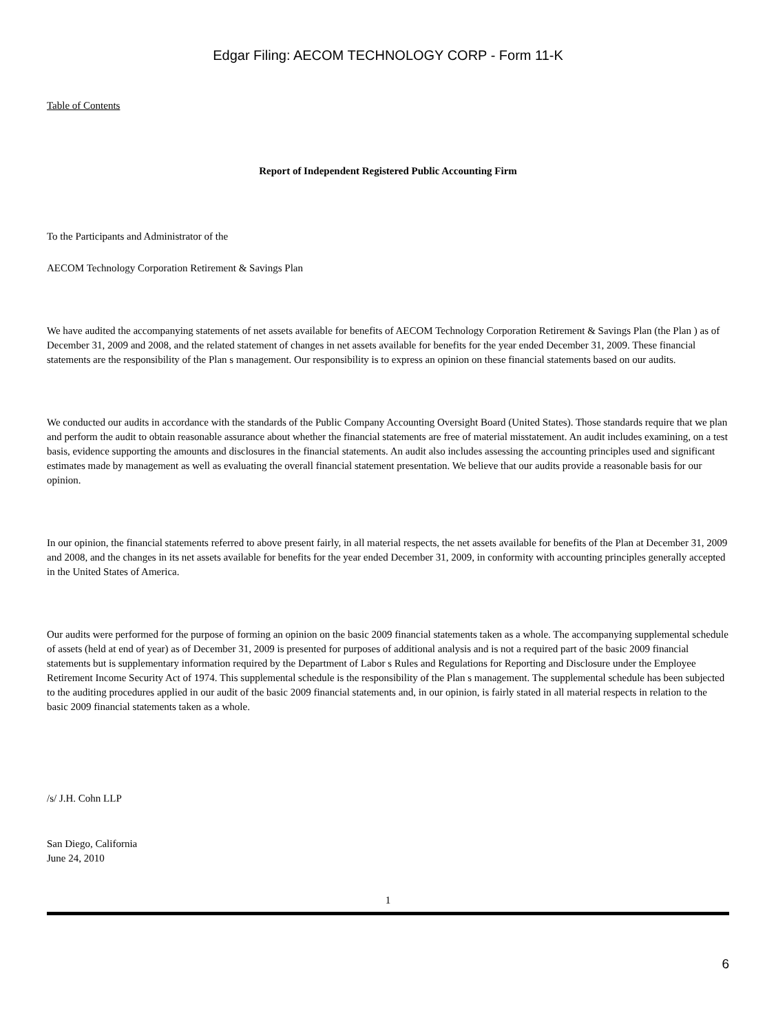Edgar Filing: AECOM TECHNOLOGY CORP - Form 11-K
Table of Contents
Report of Independent Registered Public Accounting Firm
To the Participants and Administrator of the
AECOM Technology Corporation Retirement & Savings Plan
We have audited the accompanying statements of net assets available for benefits of AECOM Technology Corporation Retirement & Savings Plan (the Plan ) as of December 31, 2009 and 2008, and the related statement of changes in net assets available for benefits for the year ended December 31, 2009. These financial statements are the responsibility of the Plan s management. Our responsibility is to express an opinion on these financial statements based on our audits.
We conducted our audits in accordance with the standards of the Public Company Accounting Oversight Board (United States). Those standards require that we plan and perform the audit to obtain reasonable assurance about whether the financial statements are free of material misstatement. An audit includes examining, on a test basis, evidence supporting the amounts and disclosures in the financial statements. An audit also includes assessing the accounting principles used and significant estimates made by management as well as evaluating the overall financial statement presentation. We believe that our audits provide a reasonable basis for our opinion.
In our opinion, the financial statements referred to above present fairly, in all material respects, the net assets available for benefits of the Plan at December 31, 2009 and 2008, and the changes in its net assets available for benefits for the year ended December 31, 2009, in conformity with accounting principles generally accepted in the United States of America.
Our audits were performed for the purpose of forming an opinion on the basic 2009 financial statements taken as a whole. The accompanying supplemental schedule of assets (held at end of year) as of December 31, 2009 is presented for purposes of additional analysis and is not a required part of the basic 2009 financial statements but is supplementary information required by the Department of Labor s Rules and Regulations for Reporting and Disclosure under the Employee Retirement Income Security Act of 1974. This supplemental schedule is the responsibility of the Plan s management. The supplemental schedule has been subjected to the auditing procedures applied in our audit of the basic 2009 financial statements and, in our opinion, is fairly stated in all material respects in relation to the basic 2009 financial statements taken as a whole.
/s/ J.H. Cohn LLP
San Diego, California
June 24, 2010
1
6